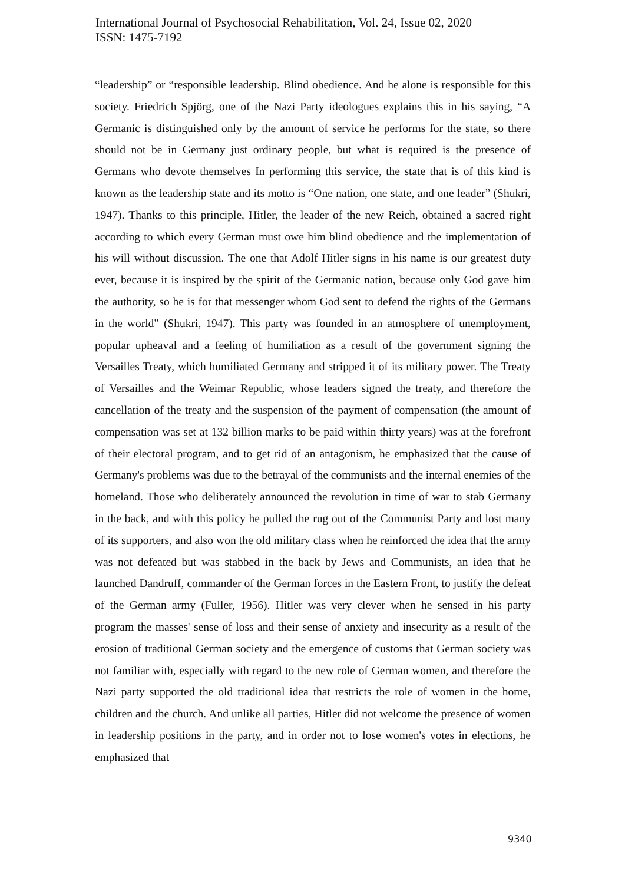International Journal of Psychosocial Rehabilitation, Vol. 24, Issue 02, 2020
ISSN: 1475-7192
“leadership” or “responsible leadership. Blind obedience. And he alone is responsible for this society. Friedrich Spjörg, one of the Nazi Party ideologues explains this in his saying, “A Germanic is distinguished only by the amount of service he performs for the state, so there should not be in Germany just ordinary people, but what is required is the presence of Germans who devote themselves In performing this service, the state that is of this kind is known as the leadership state and its motto is “One nation, one state, and one leader” (Shukri, 1947). Thanks to this principle, Hitler, the leader of the new Reich, obtained a sacred right according to which every German must owe him blind obedience and the implementation of his will without discussion. The one that Adolf Hitler signs in his name is our greatest duty ever, because it is inspired by the spirit of the Germanic nation, because only God gave him the authority, so he is for that messenger whom God sent to defend the rights of the Germans in the world” (Shukri, 1947). This party was founded in an atmosphere of unemployment, popular upheaval and a feeling of humiliation as a result of the government signing the Versailles Treaty, which humiliated Germany and stripped it of its military power. The Treaty of Versailles and the Weimar Republic, whose leaders signed the treaty, and therefore the cancellation of the treaty and the suspension of the payment of compensation (the amount of compensation was set at 132 billion marks to be paid within thirty years) was at the forefront of their electoral program, and to get rid of an antagonism, he emphasized that the cause of Germany's problems was due to the betrayal of the communists and the internal enemies of the homeland. Those who deliberately announced the revolution in time of war to stab Germany in the back, and with this policy he pulled the rug out of the Communist Party and lost many of its supporters, and also won the old military class when he reinforced the idea that the army was not defeated but was stabbed in the back by Jews and Communists, an idea that he launched Dandruff, commander of the German forces in the Eastern Front, to justify the defeat of the German army (Fuller, 1956). Hitler was very clever when he sensed in his party program the masses' sense of loss and their sense of anxiety and insecurity as a result of the erosion of traditional German society and the emergence of customs that German society was not familiar with, especially with regard to the new role of German women, and therefore the Nazi party supported the old traditional idea that restricts the role of women in the home, children and the church. And unlike all parties, Hitler did not welcome the presence of women in leadership positions in the party, and in order not to lose women's votes in elections, he emphasized that
9340